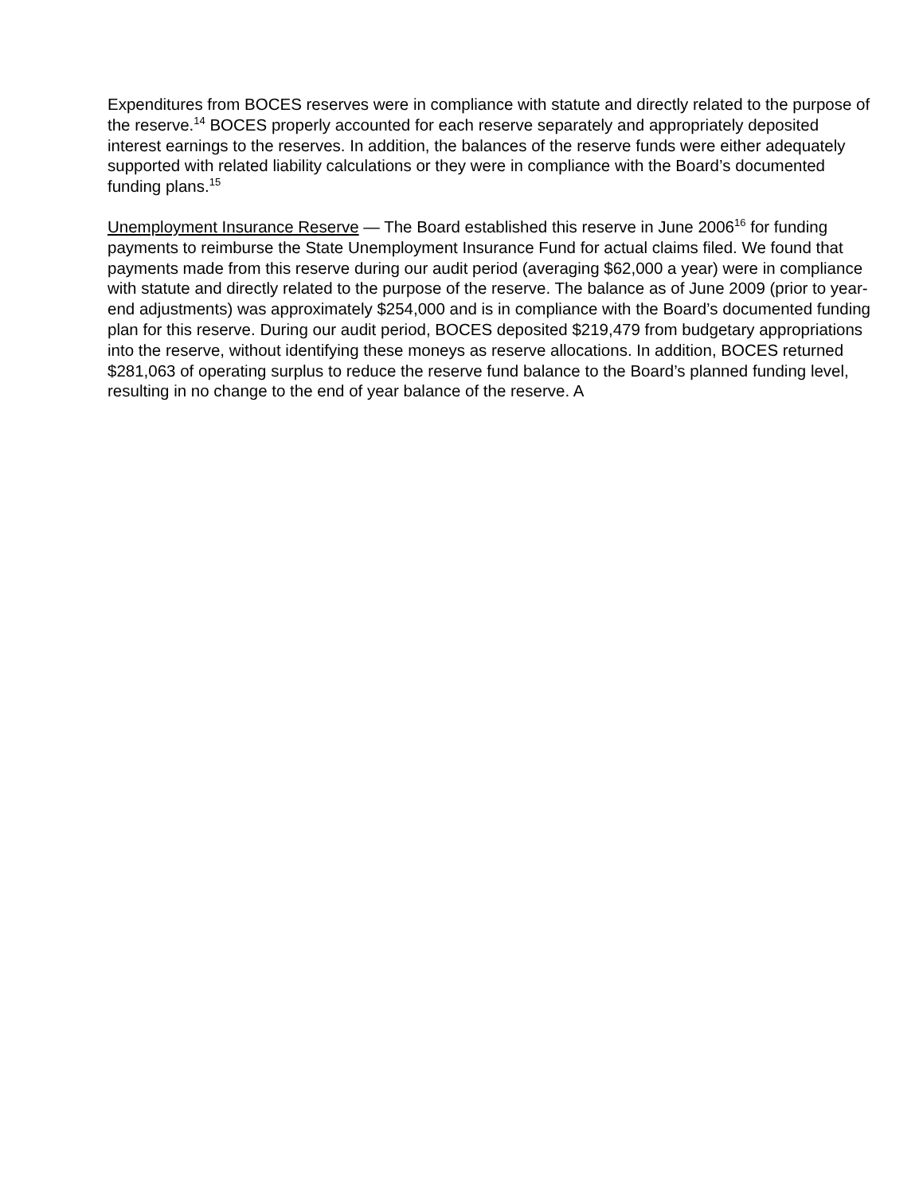Expenditures from BOCES reserves were in compliance with statute and directly related to the purpose of the reserve.<sup>14</sup> BOCES properly accounted for each reserve separately and appropriately deposited interest earnings to the reserves. In addition, the balances of the reserve funds were either adequately supported with related liability calculations or they were in compliance with the Board’s documented funding plans.<sup>15</sup>
Unemployment Insurance Reserve — The Board established this reserve in June 2006<sup>16</sup> for funding payments to reimburse the State Unemployment Insurance Fund for actual claims filed. We found that payments made from this reserve during our audit period (averaging $62,000 a year) were in compliance with statute and directly related to the purpose of the reserve. The balance as of June 2009 (prior to year-end adjustments) was approximately $254,000 and is in compliance with the Board’s documented funding plan for this reserve. During our audit period, BOCES deposited $219,479 from budgetary appropriations into the reserve, without identifying these moneys as reserve allocations. In addition, BOCES returned $281,063 of operating surplus to reduce the reserve fund balance to the Board’s planned funding level, resulting in no change to the end of year balance of the reserve. A